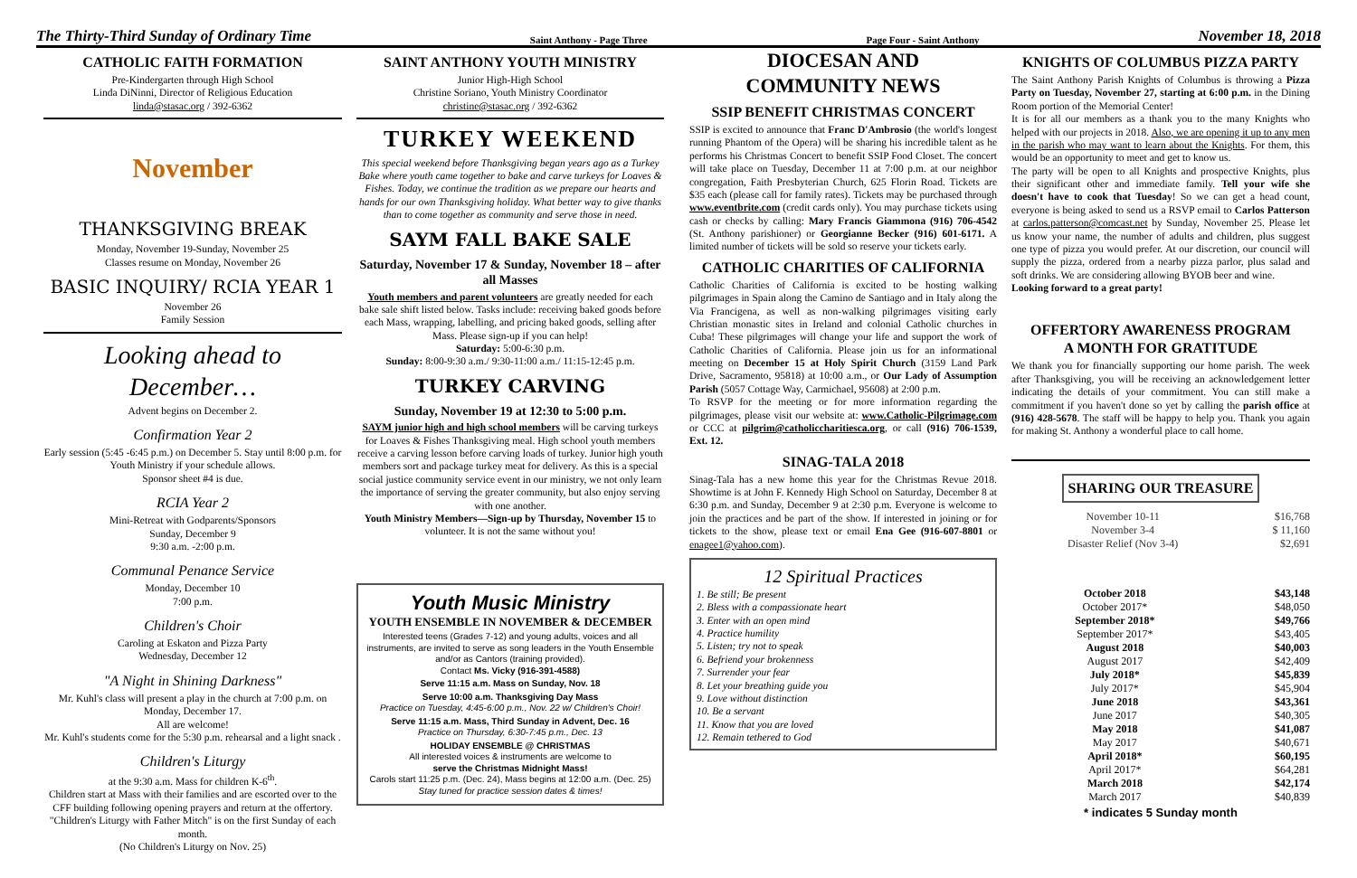The Thirty-Third Sunday of Ordinary Time Saint Anthony - Page Three Page Four - Saint Anthony November 18, 2018
CATHOLIC FAITH FORMATION
Pre-Kindergarten through High School
Linda DiNinni, Director of Religious Education
linda@stasac.org / 392-6362
November
THANKSGIVING BREAK
Monday, November 19-Sunday, November 25
Classes resume on Monday, November 26
BASIC INQUIRY/ RCIA YEAR 1
November 26
Family Session
Looking ahead to December…
Advent begins on December 2.
Confirmation Year 2
Early session (5:45 -6:45 p.m.) on December 5. Stay until 8:00 p.m. for Youth Ministry if your schedule allows.
Sponsor sheet #4 is due.
RCIA Year 2
Mini-Retreat with Godparents/Sponsors
Sunday, December 9
9:30 a.m. -2:00 p.m.
Communal Penance Service
Monday, December 10
7:00 p.m.
Children's Choir
Caroling at Eskaton and Pizza Party
Wednesday, December 12
"A Night in Shining Darkness"
Mr. Kuhl's class will present a play in the church at 7:00 p.m. on Monday, December 17.
All are welcome!
Mr. Kuhl's students come for the 5:30 p.m. rehearsal and a light snack .
Children's Liturgy
at the 9:30 a.m. Mass for children K-6<sup>th</sup>.
Children start at Mass with their families and are escorted over to the CFF building following opening prayers and return at the offertory.
"Children's Liturgy with Father Mitch" is on the first Sunday of each month.
(No Children's Liturgy on Nov. 25)
SAINT ANTHONY YOUTH MINISTRY
Junior High-High School
Christine Soriano, Youth Ministry Coordinator
christine@stasac.org / 392-6362
TURKEY WEEKEND
This special weekend before Thanksgiving began years ago as a Turkey Bake where youth came together to bake and carve turkeys for Loaves & Fishes. Today, we continue the tradition as we prepare our hearts and hands for our own Thanksgiving holiday. What better way to give thanks than to come together as community and serve those in need.
SAYM FALL BAKE SALE
Saturday, November 17 & Sunday, November 18 – after all Masses
Youth members and parent volunteers are greatly needed for each bake sale shift listed below. Tasks include: receiving baked goods before each Mass, wrapping, labelling, and pricing baked goods, selling after Mass. Please sign-up if you can help!
Saturday: 5:00-6:30 p.m.
Sunday: 8:00-9:30 a.m./ 9:30-11:00 a.m./ 11:15-12:45 p.m.
TURKEY CARVING
Sunday, November 19 at 12:30 to 5:00 p.m.
SAYM junior high and high school members will be carving turkeys for Loaves & Fishes Thanksgiving meal. High school youth members receive a carving lesson before carving loads of turkey. Junior high youth members sort and package turkey meat for delivery. As this is a special social justice community service event in our ministry, we not only learn the importance of serving the greater community, but also enjoy serving with one another.
Youth Ministry Members—Sign-up by Thursday, November 15 to volunteer. It is not the same without you!
Youth Music Ministry
YOUTH ENSEMBLE IN NOVEMBER & DECEMBER
Interested teens (Grades 7-12) and young adults, voices and all instruments, are invited to serve as song leaders in the Youth Ensemble and/or as Cantors (training provided).
Contact Ms. Vicky (916-391-4588)
Serve 11:15 a.m. Mass on Sunday, Nov. 18
Serve 10:00 a.m. Thanksgiving Day Mass
Practice on Tuesday, 4:45-6:00 p.m., Nov. 22 w/ Children's Choir!
Serve 11:15 a.m. Mass, Third Sunday in Advent, Dec. 16
Practice on Thursday, 6:30-7:45 p.m., Dec. 13
HOLIDAY ENSEMBLE @ CHRISTMAS
All interested voices & instruments are welcome to
serve the Christmas Midnight Mass!
Carols start 11:25 p.m. (Dec. 24), Mass begins at 12:00 a.m. (Dec. 25)
Stay tuned for practice session dates & times!
DIOCESAN AND
COMMUNITY NEWS
SSIP BENEFIT CHRISTMAS CONCERT
SSIP is excited to announce that Franc D'Ambrosio (the world's longest running Phantom of the Opera) will be sharing his incredible talent as he performs his Christmas Concert to benefit SSIP Food Closet. The concert will take place on Tuesday, December 11 at 7:00 p.m. at our neighbor congregation, Faith Presbyterian Church, 625 Florin Road. Tickets are $35 each (please call for family rates). Tickets may be purchased through www.eventbrite.com (credit cards only). You may purchase tickets using cash or checks by calling: Mary Francis Giammona (916) 706-4542 (St. Anthony parishioner) or Georgianne Becker (916) 601-6171. A limited number of tickets will be sold so reserve your tickets early.
CATHOLIC CHARITIES OF CALIFORNIA
Catholic Charities of California is excited to be hosting walking pilgrimages in Spain along the Camino de Santiago and in Italy along the Via Francigena, as well as non-walking pilgrimages visiting early Christian monastic sites in Ireland and colonial Catholic churches in Cuba! These pilgrimages will change your life and support the work of Catholic Charities of California. Please join us for an informational meeting on December 15 at Holy Spirit Church (3159 Land Park Drive, Sacramento, 95818) at 10:00 a.m., or Our Lady of Assumption Parish (5057 Cottage Way, Carmichael, 95608) at 2:00 p.m.
To RSVP for the meeting or for more information regarding the pilgrimages, please visit our website at: www.Catholic-Pilgrimage.com or CCC at pilgrim@catholiccharitiesca.org, or call (916) 706-1539, Ext. 12.
SINAG-TALA 2018
Sinag-Tala has a new home this year for the Christmas Revue 2018. Showtime is at John F. Kennedy High School on Saturday, December 8 at 6:30 p.m. and Sunday, December 9 at 2:30 p.m. Everyone is welcome to join the practices and be part of the show. If interested in joining or for tickets to the show, please text or email Ena Gee (916-607-8801 or enagee1@yahoo.com).
12 Spiritual Practices
1. Be still; Be present
2. Bless with a compassionate heart
3. Enter with an open mind
4. Practice humility
5. Listen; try not to speak
6. Befriend your brokenness
7. Surrender your fear
8. Let your breathing guide you
9. Love without distinction
10. Be a servant
11. Know that you are loved
12. Remain tethered to God
KNIGHTS OF COLUMBUS PIZZA PARTY
The Saint Anthony Parish Knights of Columbus is throwing a Pizza Party on Tuesday, November 27, starting at 6:00 p.m. in the Dining Room portion of the Memorial Center!
It is for all our members as a thank you to the many Knights who helped with our projects in 2018. Also, we are opening it up to any men in the parish who may want to learn about the Knights. For them, this would be an opportunity to meet and get to know us.
The party will be open to all Knights and prospective Knights, plus their significant other and immediate family. Tell your wife she doesn't have to cook that Tuesday! So we can get a head count, everyone is being asked to send us a RSVP email to Carlos Patterson at carlos.patterson@comcast.net by Sunday, November 25. Please let us know your name, the number of adults and children, plus suggest one type of pizza you would prefer. At our discretion, our council will supply the pizza, ordered from a nearby pizza parlor, plus salad and soft drinks. We are considering allowing BYOB beer and wine.
Looking forward to a great party!
OFFERTORY AWARENESS PROGRAM
A MONTH FOR GRATITUDE
We thank you for financially supporting our home parish. The week after Thanksgiving, you will be receiving an acknowledgement letter indicating the details of your commitment. You can still make a commitment if you haven't done so yet by calling the parish office at (916) 428-5678. The staff will be happy to help you. Thank you again for making St. Anthony a wonderful place to call home.
SHARING OUR TREASURE
| November 10-11 | $16,768 |
| November 3-4 | $ 11,160 |
| Disaster Relief (Nov 3-4) | $2,691 |
| October 2018 | $43,148 |
| October 2017* | $48,050 |
| September 2018* | $49,766 |
| September 2017* | $43,405 |
| August 2018 | $40,003 |
| August 2017 | $42,409 |
| July 2018* | $45,839 |
| July 2017* | $45,904 |
| June 2018 | $43,361 |
| June 2017 | $40,305 |
| May 2018 | $41,087 |
| May 2017 | $40,671 |
| April 2018* | $60,195 |
| April 2017* | $64,281 |
| March 2018 | $42,174 |
| March 2017 | $40,839 |
* indicates 5 Sunday month